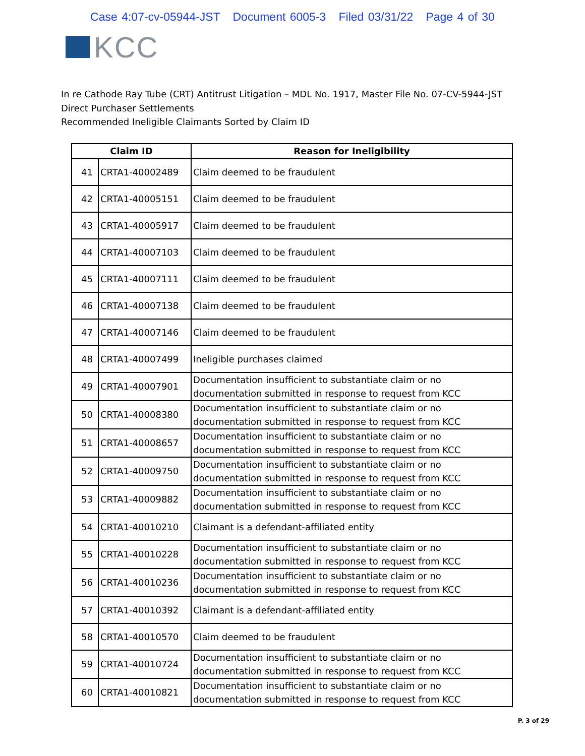Case 4:07-cv-05944-JST Document 6005-3 Filed 03/31/22 Page 4 of 30
KCC
In re Cathode Ray Tube (CRT) Antitrust Litigation – MDL No. 1917, Master File No. 07-CV-5944-JST
Direct Purchaser Settlements
Recommended Ineligible Claimants Sorted by Claim ID
| Claim ID | | Reason for Ineligibility |
| --- | --- | --- |
| 41 | CRTA1-40002489 | Claim deemed to be fraudulent |
| 42 | CRTA1-40005151 | Claim deemed to be fraudulent |
| 43 | CRTA1-40005917 | Claim deemed to be fraudulent |
| 44 | CRTA1-40007103 | Claim deemed to be fraudulent |
| 45 | CRTA1-40007111 | Claim deemed to be fraudulent |
| 46 | CRTA1-40007138 | Claim deemed to be fraudulent |
| 47 | CRTA1-40007146 | Claim deemed to be fraudulent |
| 48 | CRTA1-40007499 | Ineligible purchases claimed |
| 49 | CRTA1-40007901 | Documentation insufficient to substantiate claim or no documentation submitted in response to request from KCC |
| 50 | CRTA1-40008380 | Documentation insufficient to substantiate claim or no documentation submitted in response to request from KCC |
| 51 | CRTA1-40008657 | Documentation insufficient to substantiate claim or no documentation submitted in response to request from KCC |
| 52 | CRTA1-40009750 | Documentation insufficient to substantiate claim or no documentation submitted in response to request from KCC |
| 53 | CRTA1-40009882 | Documentation insufficient to substantiate claim or no documentation submitted in response to request from KCC |
| 54 | CRTA1-40010210 | Claimant is a defendant-affiliated entity |
| 55 | CRTA1-40010228 | Documentation insufficient to substantiate claim or no documentation submitted in response to request from KCC |
| 56 | CRTA1-40010236 | Documentation insufficient to substantiate claim or no documentation submitted in response to request from KCC |
| 57 | CRTA1-40010392 | Claimant is a defendant-affiliated entity |
| 58 | CRTA1-40010570 | Claim deemed to be fraudulent |
| 59 | CRTA1-40010724 | Documentation insufficient to substantiate claim or no documentation submitted in response to request from KCC |
| 60 | CRTA1-40010821 | Documentation insufficient to substantiate claim or no documentation submitted in response to request from KCC |
P. 3 of 29